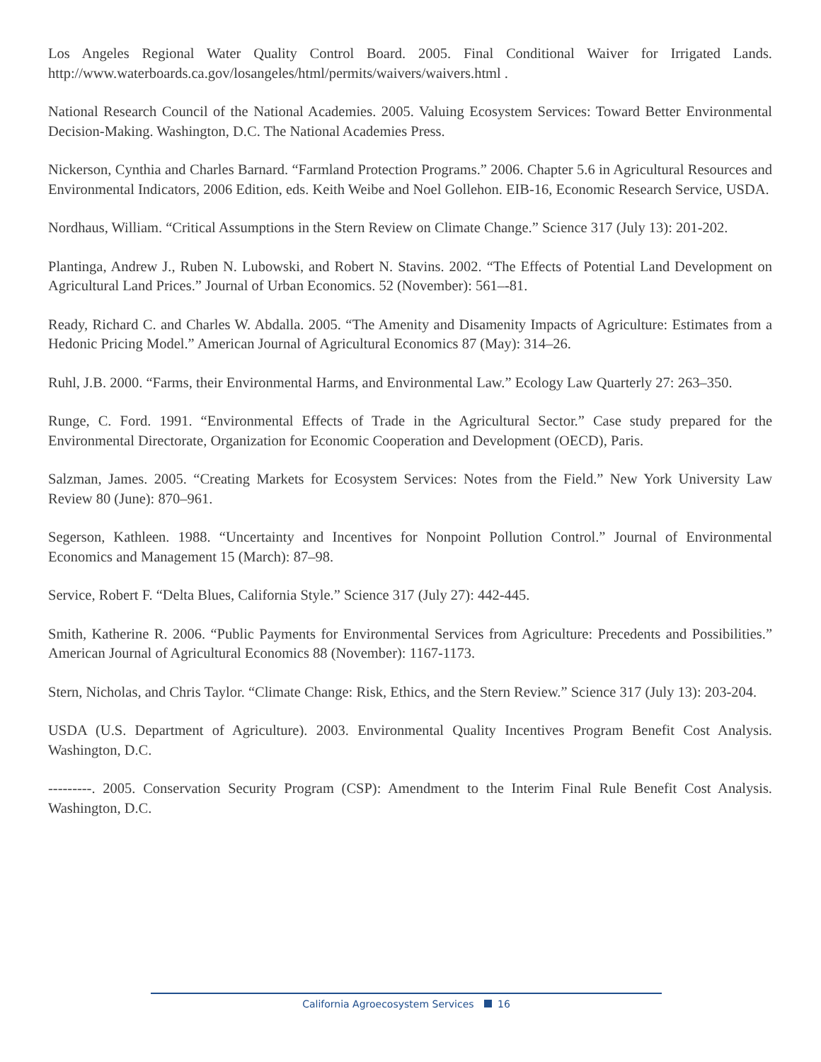Los Angeles Regional Water Quality Control Board. 2005. Final Conditional Waiver for Irrigated Lands. http://www.waterboards.ca.gov/losangeles/html/permits/waivers/waivers.html .
National Research Council of the National Academies. 2005. Valuing Ecosystem Services: Toward Better Environmental Decision-Making. Washington, D.C. The National Academies Press.
Nickerson, Cynthia and Charles Barnard. “Farmland Protection Programs.” 2006. Chapter 5.6 in Agricultural Resources and Environmental Indicators, 2006 Edition, eds. Keith Weibe and Noel Gollehon. EIB-16, Economic Research Service, USDA.
Nordhaus, William. “Critical Assumptions in the Stern Review on Climate Change.” Science 317 (July 13): 201-202.
Plantinga, Andrew J., Ruben N. Lubowski, and Robert N. Stavins. 2002. “The Effects of Potential Land Development on Agricultural Land Prices.” Journal of Urban Economics. 52 (November): 561–-81.
Ready, Richard C. and Charles W. Abdalla. 2005. “The Amenity and Disamenity Impacts of Agriculture: Estimates from a Hedonic Pricing Model.” American Journal of Agricultural Economics 87 (May): 314–26.
Ruhl, J.B. 2000. “Farms, their Environmental Harms, and Environmental Law.” Ecology Law Quarterly 27: 263–350.
Runge, C. Ford. 1991. “Environmental Effects of Trade in the Agricultural Sector.” Case study prepared for the Environmental Directorate, Organization for Economic Cooperation and Development (OECD), Paris.
Salzman, James. 2005. “Creating Markets for Ecosystem Services: Notes from the Field.” New York University Law Review 80 (June): 870–961.
Segerson, Kathleen. 1988. “Uncertainty and Incentives for Nonpoint Pollution Control.” Journal of Environmental Economics and Management 15 (March): 87–98.
Service, Robert F. “Delta Blues, California Style.” Science 317 (July 27): 442-445.
Smith, Katherine R. 2006. “Public Payments for Environmental Services from Agriculture: Precedents and Possibilities.” American Journal of Agricultural Economics 88 (November): 1167-1173.
Stern, Nicholas, and Chris Taylor. “Climate Change: Risk, Ethics, and the Stern Review.” Science 317 (July 13): 203-204.
USDA (U.S. Department of Agriculture). 2003. Environmental Quality Incentives Program Benefit Cost Analysis. Washington, D.C.
---------. 2005. Conservation Security Program (CSP): Amendment to the Interim Final Rule Benefit Cost Analysis. Washington, D.C.
California Agroecosystem Services 16